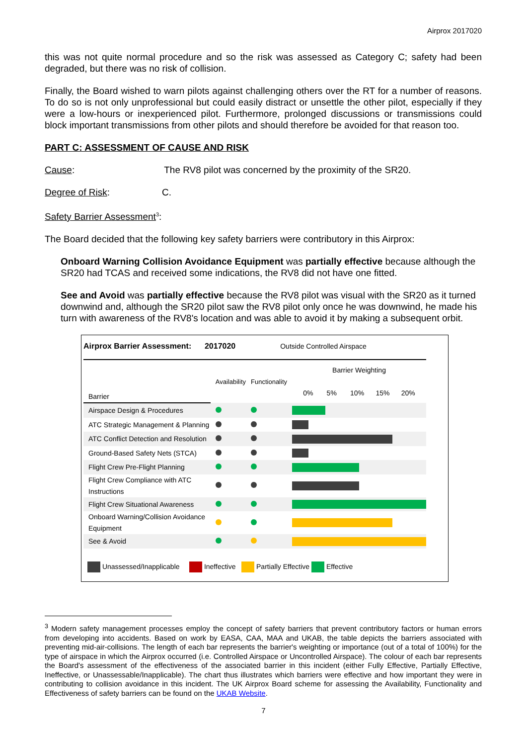Airprox 2017020
this was not quite normal procedure and so the risk was assessed as Category C; safety had been degraded, but there was no risk of collision.
Finally, the Board wished to warn pilots against challenging others over the RT for a number of reasons. To do so is not only unprofessional but could easily distract or unsettle the other pilot, especially if they were a low-hours or inexperienced pilot. Furthermore, prolonged discussions or transmissions could block important transmissions from other pilots and should therefore be avoided for that reason too.
PART C: ASSESSMENT OF CAUSE AND RISK
Cause: The RV8 pilot was concerned by the proximity of the SR20.
Degree of Risk: C.
Safety Barrier Assessment<sup>3</sup>:
The Board decided that the following key safety barriers were contributory in this Airprox:
Onboard Warning Collision Avoidance Equipment was partially effective because although the SR20 had TCAS and received some indications, the RV8 did not have one fitted.
See and Avoid was partially effective because the RV8 pilot was visual with the SR20 as it turned downwind and, although the SR20 pilot saw the RV8 pilot only once he was downwind, he made his turn with awareness of the RV8's location and was able to avoid it by making a subsequent orbit.
Airprox Barrier Assessment: 2017020 Outside Controlled Airspace
| Barrier | Availability | Functionality | Barrier Weighting 0% 5% 10% 15% 20% |
| Airspace Design & Procedures | | | |
| ATC Strategic Management & Planning | | | |
| ATC Conflict Detection and Resolution | | | |
| Ground-Based Safety Nets (STCA) | | | |
| Flight Crew Pre-Flight Planning | | | |
| Flight Crew Compliance with ATC Instructions | | | |
| Flight Crew Situational Awareness | | | |
| Onboard Warning/Collision Avoidance Equipment | | | |
| See & Avoid | | | |
Unassessed/Inapplicable Ineffective Partially Effective Effective
<sup>3</sup> Modern safety management processes employ the concept of safety barriers that prevent contributory factors or human errors from developing into accidents. Based on work by EASA, CAA, MAA and UKAB, the table depicts the barriers associated with preventing mid-air-collisions. The length of each bar represents the barrier's weighting or importance (out of a total of 100%) for the type of airspace in which the Airprox occurred (i.e. Controlled Airspace or Uncontrolled Airspace). The colour of each bar represents the Board's assessment of the effectiveness of the associated barrier in this incident (either Fully Effective, Partially Effective, Ineffective, or Unassessable/Inapplicable). The chart thus illustrates which barriers were effective and how important they were in contributing to collision avoidance in this incident. The UK Airprox Board scheme for assessing the Availability, Functionality and Effectiveness of safety barriers can be found on the UKAB Website.
7